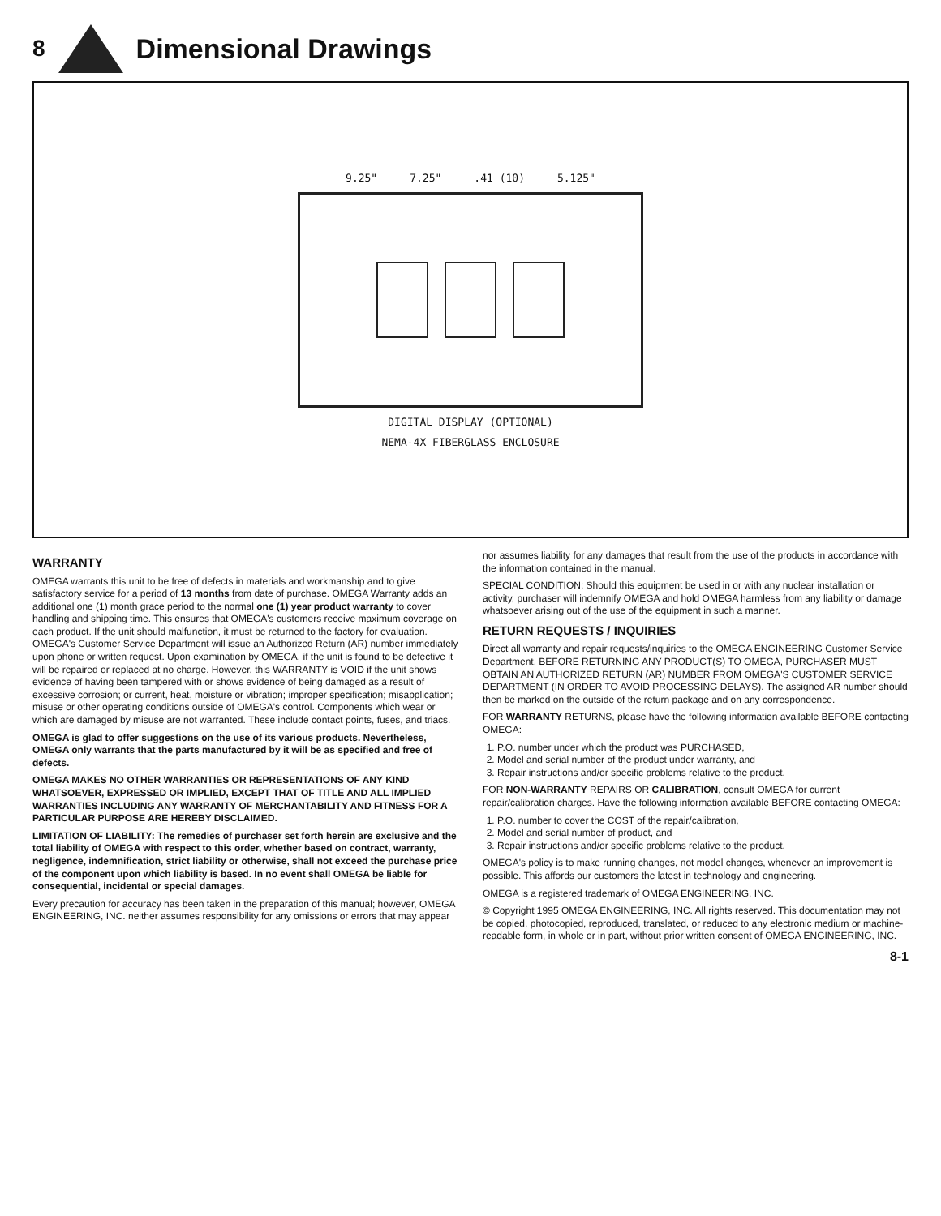8
Dimensional Drawings
9.25" 7.25".41 (10) 5.125"
DIGITAL DISPLAY (OPTIONAL)
NEMA-4X FIBERGLASS ENCLOSURE
WARRANTY
OMEGA warrants this unit to be free of defects in materials and workmanship and to give satisfactory service for a period of 13 months from date of purchase. OMEGA Warranty adds an additional one (1) month grace period to the normal one (1) year product warranty to cover handling and shipping time. This ensures that OMEGA's customers receive maximum coverage on each product. If the unit should malfunction, it must be returned to the factory for evaluation. OMEGA's Customer Service Department will issue an Authorized Return (AR) number immediately upon phone or written request. Upon examination by OMEGA, if the unit is found to be defective it will be repaired or replaced at no charge. However, this WARRANTY is VOID if the unit shows evidence of having been tampered with or shows evidence of being damaged as a result of excessive corrosion; or current, heat, moisture or vibration; improper specification; misapplication; misuse or other operating conditions outside of OMEGA's control. Components which wear or which are damaged by misuse are not warranted. These include contact points, fuses, and triacs.
OMEGA is glad to offer suggestions on the use of its various products. Nevertheless, OMEGA only warrants that the parts manufactured by it will be as specified and free of defects.
OMEGA MAKES NO OTHER WARRANTIES OR REPRESENTATIONS OF ANY KIND WHATSOEVER, EXPRESSED OR IMPLIED, EXCEPT THAT OF TITLE AND ALL IMPLIED WARRANTIES INCLUDING ANY WARRANTY OF MERCHANTABILITY AND FITNESS FOR A PARTICULAR PURPOSE ARE HEREBY DISCLAIMED.
LIMITATION OF LIABILITY: The remedies of purchaser set forth herein are exclusive and the total liability of OMEGA with respect to this order, whether based on contract, warranty, negligence, indemnification, strict liability or otherwise, shall not exceed the purchase price of the component upon which liability is based. In no event shall OMEGA be liable for consequential, incidental or special damages.
Every precaution for accuracy has been taken in the preparation of this manual; however, OMEGA ENGINEERING, INC. neither assumes responsibility for any omissions or errors that may appear nor assumes liability for any damages that result from the use of the products in accordance with the information contained in the manual.
SPECIAL CONDITION: Should this equipment be used in or with any nuclear installation or activity, purchaser will indemnify OMEGA and hold OMEGA harmless from any liability or damage whatsoever arising out of the use of the equipment in such a manner.
RETURN REQUESTS / INQUIRIES
Direct all warranty and repair requests/inquiries to the OMEGA ENGINEERING Customer Service Department. BEFORE RETURNING ANY PRODUCT(S) TO OMEGA, PURCHASER MUST OBTAIN AN AUTHORIZED RETURN (AR) NUMBER FROM OMEGA'S CUSTOMER SERVICE DEPARTMENT (IN ORDER TO AVOID PROCESSING DELAYS). The assigned AR number should then be marked on the outside of the return package and on any correspondence.
FOR WARRANTY RETURNS, please have the following information available BEFORE contacting OMEGA:
1. P.O. number under which the product was PURCHASED,
2. Model and serial number of the product under warranty, and
3. Repair instructions and/or specific problems relative to the product.
FOR NON-WARRANTY REPAIRS OR CALIBRATION, consult OMEGA for current repair/calibration charges. Have the following information available BEFORE contacting OMEGA:
1. P.O. number to cover the COST of the repair/calibration,
2. Model and serial number of product, and
3. Repair instructions and/or specific problems relative to the product.
OMEGA's policy is to make running changes, not model changes, whenever an improvement is possible. This affords our customers the latest in technology and engineering.
OMEGA is a registered trademark of OMEGA ENGINEERING, INC.
© Copyright 1995 OMEGA ENGINEERING, INC. All rights reserved. This documentation may not be copied, photocopied, reproduced, translated, or reduced to any electronic medium or machine-readable form, in whole or in part, without prior written consent of OMEGA ENGINEERING, INC.
8-1